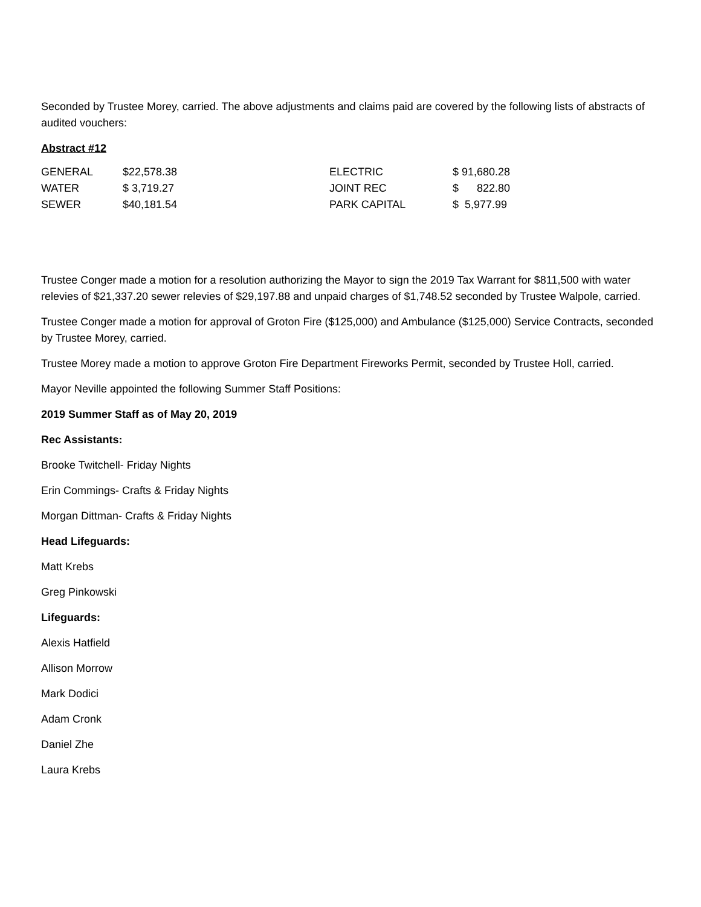Seconded by Trustee Morey, carried. The above adjustments and claims paid are covered by the following lists of abstracts of audited vouchers:
Abstract #12
| GENERAL | $22,578.38 | ELECTRIC | $ 91,680.28 |
| WATER | $ 3,719.27 | JOINT REC | $ 822.80 |
| SEWER | $40,181.54 | PARK CAPITAL | $ 5,977.99 |
Trustee Conger made a motion for a resolution authorizing the Mayor to sign the 2019 Tax Warrant for $811,500 with water relevies of $21,337.20 sewer relevies of $29,197.88 and unpaid charges of $1,748.52 seconded by Trustee Walpole, carried.
Trustee Conger made a motion for approval of Groton Fire ($125,000) and Ambulance ($125,000) Service Contracts, seconded by Trustee Morey, carried.
Trustee Morey made a motion to approve Groton Fire Department Fireworks Permit, seconded by Trustee Holl, carried.
Mayor Neville appointed the following Summer Staff Positions:
2019 Summer Staff as of May 20, 2019
Rec Assistants:
Brooke Twitchell- Friday Nights
Erin Commings- Crafts & Friday Nights
Morgan Dittman- Crafts & Friday Nights
Head Lifeguards:
Matt Krebs
Greg Pinkowski
Lifeguards:
Alexis Hatfield
Allison Morrow
Mark Dodici
Adam Cronk
Daniel Zhe
Laura Krebs